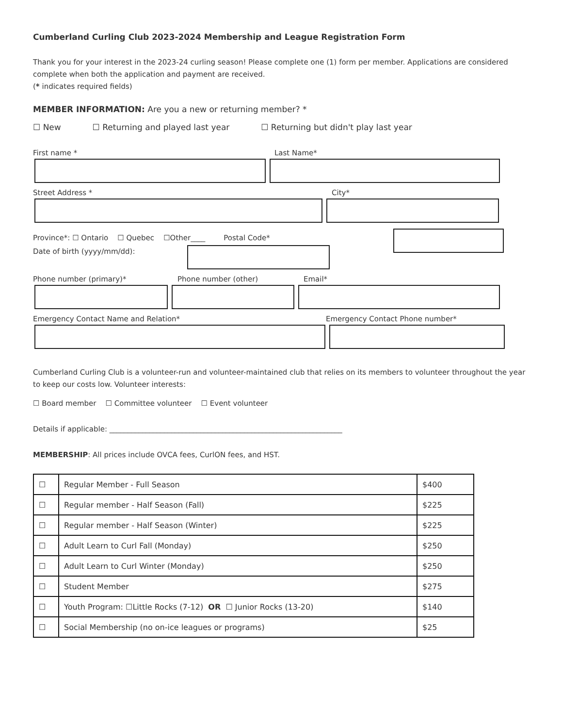Cumberland Curling Club 2023-2024 Membership and League Registration Form
Thank you for your interest in the 2023-24 curling season! Please complete one (1) form per member. Applications are considered complete when both the application and payment are received.
(* indicates required fields)
MEMBER INFORMATION: Are you a new or returning member? *
☐ New ☐ Returning and played last year ☐ Returning but didn't play last year
First name * Last Name*
Street Address * City*
Province*: ☐ Ontario ☐ Quebec ☐Other____ Postal Code*
Date of birth (yyyy/mm/dd):
Phone number (primary)* Phone number (other) Email*
Emergency Contact Name and Relation* Emergency Contact Phone number*
Cumberland Curling Club is a volunteer-run and volunteer-maintained club that relies on its members to volunteer throughout the year to keep our costs low. Volunteer interests:
☐ Board member ☐ Committee volunteer ☐ Event volunteer
Details if applicable: ________________________________________________________________
MEMBERSHIP: All prices include OVCA fees, CurlON fees, and HST.
| ☐ | Regular Member - Full Season | $400 |
| ☐ | Regular member - Half Season (Fall) | $225 |
| ☐ | Regular member - Half Season (Winter) | $225 |
| ☐ | Adult Learn to Curl Fall (Monday) | $250 |
| ☐ | Adult Learn to Curl Winter (Monday) | $250 |
| ☐ | Student Member | $275 |
| ☐ | Youth Program: ☐Little Rocks (7-12) OR ☐ Junior Rocks (13-20) | $140 |
| ☐ | Social Membership (no on-ice leagues or programs) | $25 |